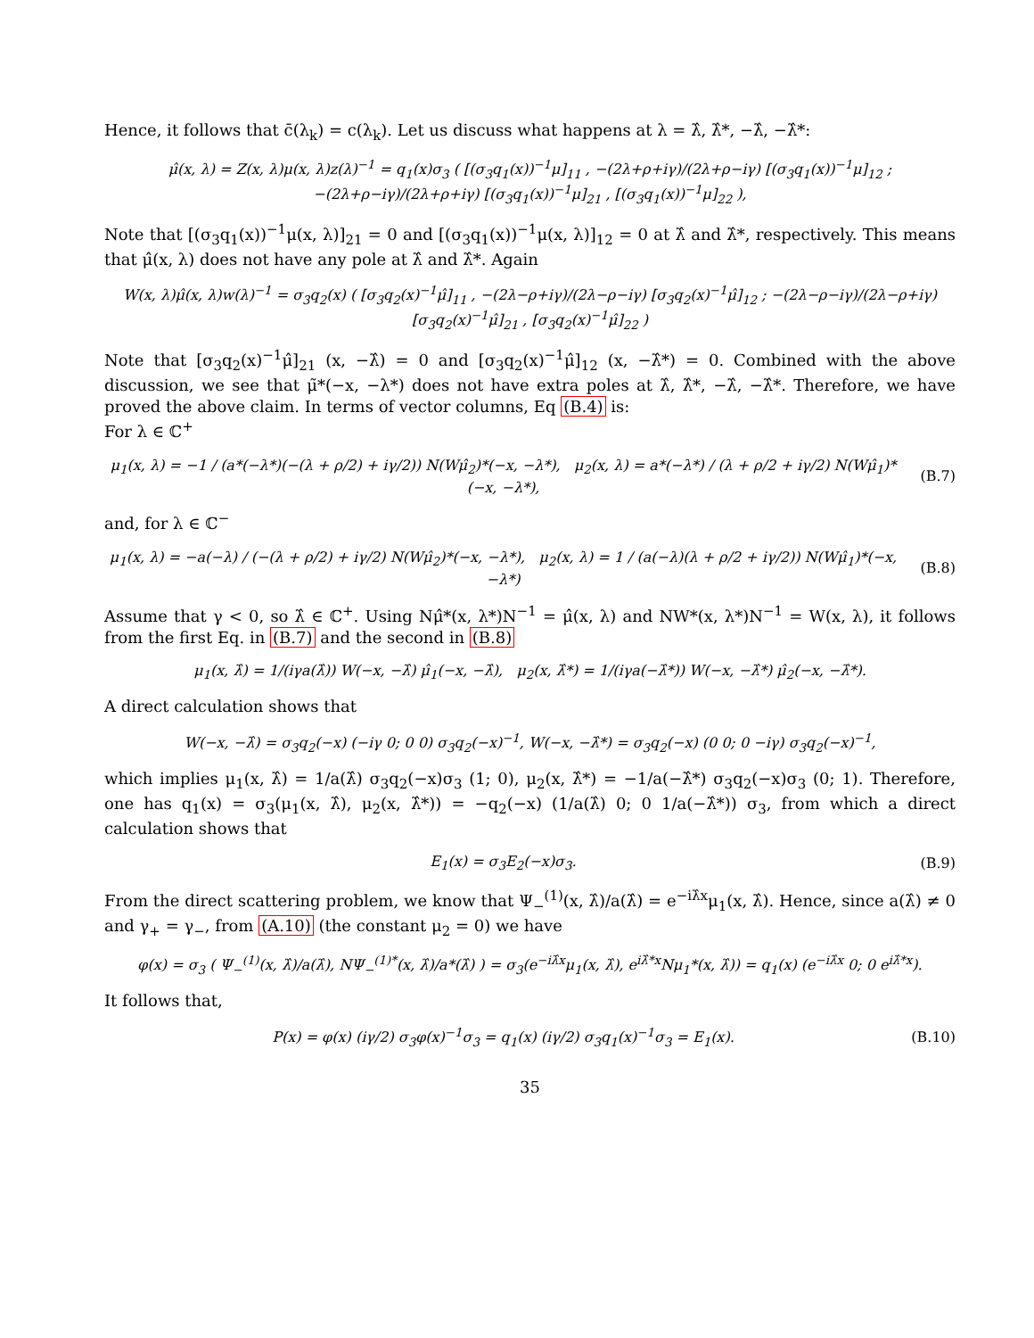Hence, it follows that c̄(λ<sub>k</sub>) = c(λ<sub>k</sub>). Let us discuss what happens at λ = λ̂, λ̂*, −λ̂, −λ̂*:
μ̂(x, λ) = Z(x, λ)μ(x, λ)z(λ)<sup>−1</sup> = q<sub>1</sub>(x)σ<sub>3</sub> ( [(σ<sub>3</sub>q<sub>1</sub>(x))<sup>−1</sup>μ]<sub>11</sub> , −(2λ+ρ+iγ)/(2λ+ρ−iγ) [(σ<sub>3</sub>q<sub>1</sub>(x))<sup>−1</sup>μ]<sub>12</sub> ; −(2λ+ρ−iγ)/(2λ+ρ+iγ) [(σ<sub>3</sub>q<sub>1</sub>(x))<sup>−1</sup>μ]<sub>21</sub> , [(σ<sub>3</sub>q<sub>1</sub>(x))<sup>−1</sup>μ]<sub>22</sub> ),
Note that [(σ<sub>3</sub>q<sub>1</sub>(x))<sup>−1</sup>μ(x, λ)]<sub>21</sub> = 0 and [(σ<sub>3</sub>q<sub>1</sub>(x))<sup>−1</sup>μ(x, λ)]<sub>12</sub> = 0 at λ̂ and λ̂*, respectively. This means that μ̂(x, λ) does not have any pole at λ̂ and λ̂*. Again
W(x, λ)μ̂(x, λ)w(λ)<sup>−1</sup> = σ<sub>3</sub>q<sub>2</sub>(x) ( [σ<sub>3</sub>q<sub>2</sub>(x)<sup>−1</sup>μ̂]<sub>11</sub> , −(2λ−ρ+iγ)/(2λ−ρ−iγ) [σ<sub>3</sub>q<sub>2</sub>(x)<sup>−1</sup>μ̂]<sub>12</sub> ; −(2λ−ρ−iγ)/(2λ−ρ+iγ) [σ<sub>3</sub>q<sub>2</sub>(x)<sup>−1</sup>μ̂]<sub>21</sub> , [σ<sub>3</sub>q<sub>2</sub>(x)<sup>−1</sup>μ̂]<sub>22</sub> )
Note that [σ<sub>3</sub>q<sub>2</sub>(x)<sup>−1</sup>μ̂]<sub>21</sub> (x, −λ̂) = 0 and [σ<sub>3</sub>q<sub>2</sub>(x)<sup>−1</sup>μ̂]<sub>12</sub> (x, −λ̂*) = 0. Combined with the above discussion, we see that μ̃*(−x, −λ*) does not have extra poles at λ̂, λ̂*, −λ̂, −λ̂*. Therefore, we have proved the above claim. In terms of vector columns, Eq (B.4) is:
For λ ∈ ℂ<sup>+</sup>
μ<sub>1</sub>(x, λ) = −1 / (a*(−λ*)(−(λ + ρ/2) + iγ/2)) N(Wμ̂<sub>2</sub>)*(−x, −λ*), μ<sub>2</sub>(x, λ) = a*(−λ*) / (λ + ρ/2 + iγ/2) N(Wμ̂<sub>1</sub>)*(−x, −λ*),
(B.7)
and, for λ ∈ ℂ<sup>−</sup>
μ<sub>1</sub>(x, λ) = −a(−λ) / (−(λ + ρ/2) + iγ/2) N(Wμ̂<sub>2</sub>)*(−x, −λ*), μ<sub>2</sub>(x, λ) = 1 / (a(−λ)(λ + ρ/2 + iγ/2)) N(Wμ̂<sub>1</sub>)*(−x, −λ*)
(B.8)
Assume that γ < 0, so λ̂ ∈ ℂ<sup>+</sup>. Using Nμ̂*(x, λ*)N<sup>−1</sup> = μ̂(x, λ) and NW*(x, λ*)N<sup>−1</sup> = W(x, λ), it follows from the first Eq. in (B.7) and the second in (B.8)
μ<sub>1</sub>(x, λ̂) = 1/(iγa(λ̂)) W(−x, −λ̂) μ̂<sub>1</sub>(−x, −λ̂), μ<sub>2</sub>(x, λ̂*) = 1/(iγa(−λ̂*)) W(−x, −λ̂*) μ̂<sub>2</sub>(−x, −λ̂*).
A direct calculation shows that
W(−x, −λ̂) = σ<sub>3</sub>q<sub>2</sub>(−x) (−iγ 0; 0 0) σ<sub>3</sub>q<sub>2</sub>(−x)<sup>−1</sup>, W(−x, −λ̂*) = σ<sub>3</sub>q<sub>2</sub>(−x) (0 0; 0 −iγ) σ<sub>3</sub>q<sub>2</sub>(−x)<sup>−1</sup>,
which implies μ<sub>1</sub>(x, λ̂) = 1/a(λ̂) σ<sub>3</sub>q<sub>2</sub>(−x)σ<sub>3</sub> (1; 0), μ<sub>2</sub>(x, λ̂*) = −1/a(−λ̂*) σ<sub>3</sub>q<sub>2</sub>(−x)σ<sub>3</sub> (0; 1). Therefore, one has q<sub>1</sub>(x) = σ<sub>3</sub>(μ<sub>1</sub>(x, λ̂), μ<sub>2</sub>(x, λ̂*)) = −q<sub>2</sub>(−x) (1/a(λ̂) 0; 0 1/a(−λ̂*)) σ<sub>3</sub>, from which a direct calculation shows that
E<sub>1</sub>(x) = σ<sub>3</sub>E<sub>2</sub>(−x)σ<sub>3</sub>. (B.9)
From the direct scattering problem, we know that Ψ<sub>−</sub><sup>(1)</sup>(x, λ̂)/a(λ̂) = e<sup>−iλ̂x</sup>μ<sub>1</sub>(x, λ̂). Hence, since a(λ̂) ≠ 0 and γ<sub>+</sub> = γ<sub>−</sub>, from (A.10) (the constant μ<sub>2</sub> = 0) we have
φ(x) = σ<sub>3</sub> ( Ψ<sub>−</sub><sup>(1)</sup>(x, λ̂)/a(λ̂), NΨ<sub>−</sub><sup>(1)*</sup>(x, λ̂)/a*(λ̂) ) = σ<sub>3</sub>(e<sup>−iλ̂x</sup>μ<sub>1</sub>(x, λ̂), e<sup>iλ̂*x</sup>Nμ<sub>1</sub>*(x, λ̂)) = q<sub>1</sub>(x) (e<sup>−iλ̂x</sup> 0; 0 e<sup>iλ̂*x</sup>).
It follows that,
P(x) = φ(x) (iγ/2) σ<sub>3</sub>φ(x)<sup>−1</sup>σ<sub>3</sub> = q<sub>1</sub>(x) (iγ/2) σ<sub>3</sub>q<sub>1</sub>(x)<sup>−1</sup>σ<sub>3</sub> = E<sub>1</sub>(x).
(B.10)
35